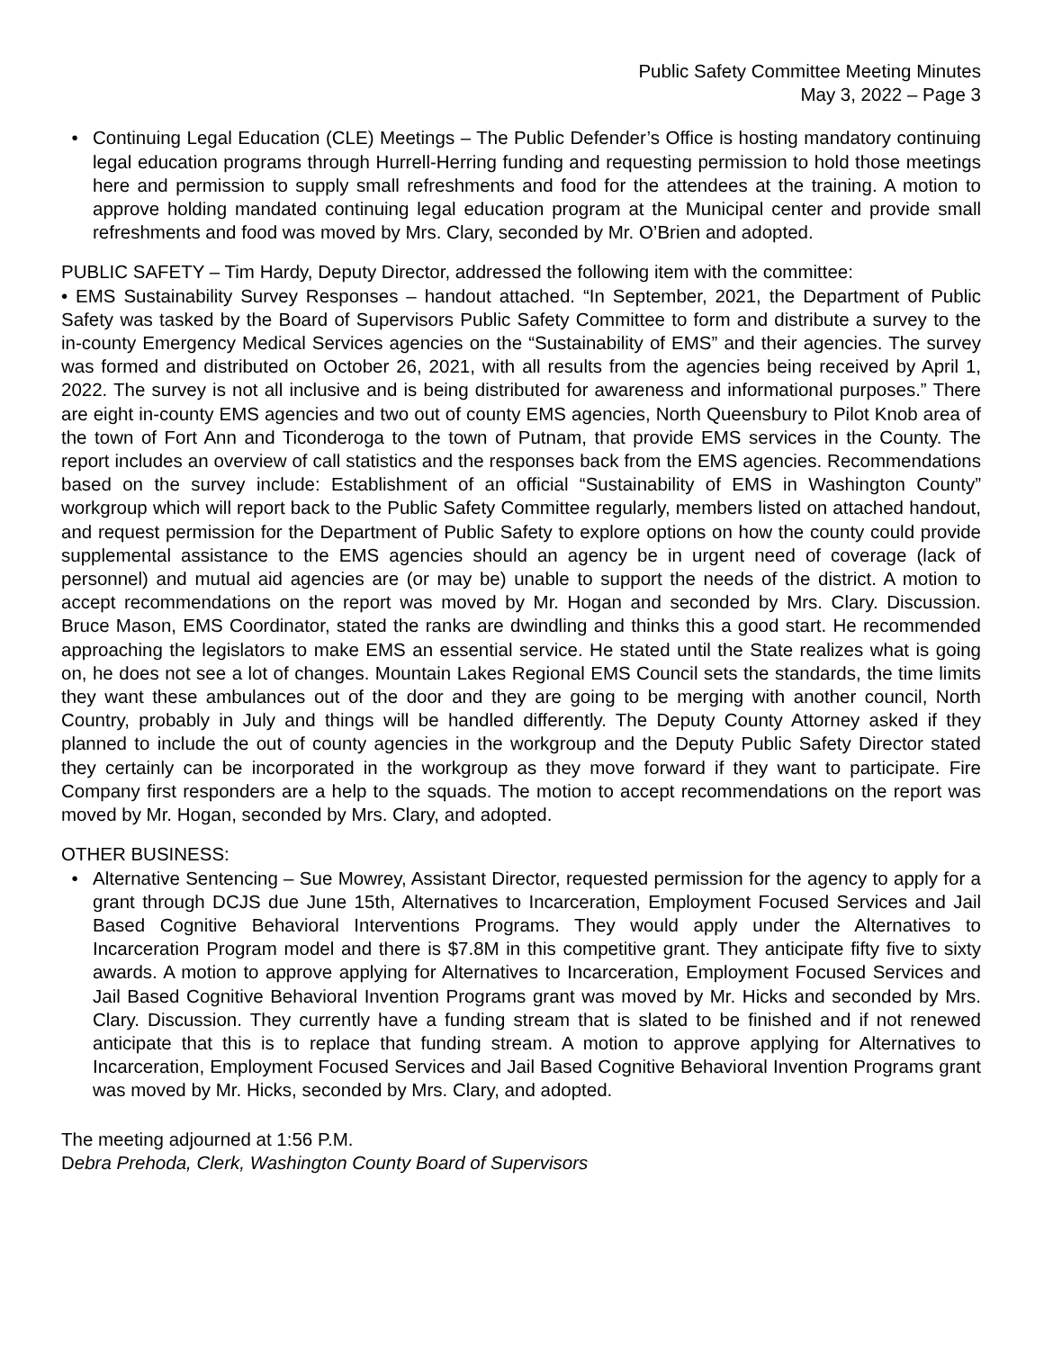Public Safety Committee Meeting Minutes
May 3, 2022 – Page 3
• Continuing Legal Education (CLE) Meetings – The Public Defender’s Office is hosting mandatory continuing legal education programs through Hurrell-Herring funding and requesting permission to hold those meetings here and permission to supply small refreshments and food for the attendees at the training. A motion to approve holding mandated continuing legal education program at the Municipal center and provide small refreshments and food was moved by Mrs. Clary, seconded by Mr. O’Brien and adopted.
PUBLIC SAFETY – Tim Hardy, Deputy Director, addressed the following item with the committee:
• EMS Sustainability Survey Responses – handout attached. “In September, 2021, the Department of Public Safety was tasked by the Board of Supervisors Public Safety Committee to form and distribute a survey to the in-county Emergency Medical Services agencies on the “Sustainability of EMS” and their agencies. The survey was formed and distributed on October 26, 2021, with all results from the agencies being received by April 1, 2022. The survey is not all inclusive and is being distributed for awareness and informational purposes.” There are eight in-county EMS agencies and two out of county EMS agencies, North Queensbury to Pilot Knob area of the town of Fort Ann and Ticonderoga to the town of Putnam, that provide EMS services in the County. The report includes an overview of call statistics and the responses back from the EMS agencies. Recommendations based on the survey include: Establishment of an official “Sustainability of EMS in Washington County” workgroup which will report back to the Public Safety Committee regularly, members listed on attached handout, and request permission for the Department of Public Safety to explore options on how the county could provide supplemental assistance to the EMS agencies should an agency be in urgent need of coverage (lack of personnel) and mutual aid agencies are (or may be) unable to support the needs of the district. A motion to accept recommendations on the report was moved by Mr. Hogan and seconded by Mrs. Clary. Discussion. Bruce Mason, EMS Coordinator, stated the ranks are dwindling and thinks this a good start. He recommended approaching the legislators to make EMS an essential service. He stated until the State realizes what is going on, he does not see a lot of changes. Mountain Lakes Regional EMS Council sets the standards, the time limits they want these ambulances out of the door and they are going to be merging with another council, North Country, probably in July and things will be handled differently. The Deputy County Attorney asked if they planned to include the out of county agencies in the workgroup and the Deputy Public Safety Director stated they certainly can be incorporated in the workgroup as they move forward if they want to participate. Fire Company first responders are a help to the squads. The motion to accept recommendations on the report was moved by Mr. Hogan, seconded by Mrs. Clary, and adopted.
OTHER BUSINESS:
• Alternative Sentencing – Sue Mowrey, Assistant Director, requested permission for the agency to apply for a grant through DCJS due June 15th, Alternatives to Incarceration, Employment Focused Services and Jail Based Cognitive Behavioral Interventions Programs. They would apply under the Alternatives to Incarceration Program model and there is $7.8M in this competitive grant. They anticipate fifty five to sixty awards. A motion to approve applying for Alternatives to Incarceration, Employment Focused Services and Jail Based Cognitive Behavioral Invention Programs grant was moved by Mr. Hicks and seconded by Mrs. Clary. Discussion. They currently have a funding stream that is slated to be finished and if not renewed anticipate that this is to replace that funding stream. A motion to approve applying for Alternatives to Incarceration, Employment Focused Services and Jail Based Cognitive Behavioral Invention Programs grant was moved by Mr. Hicks, seconded by Mrs. Clary, and adopted.
The meeting adjourned at 1:56 P.M.
Debra Prehoda, Clerk, Washington County Board of Supervisors